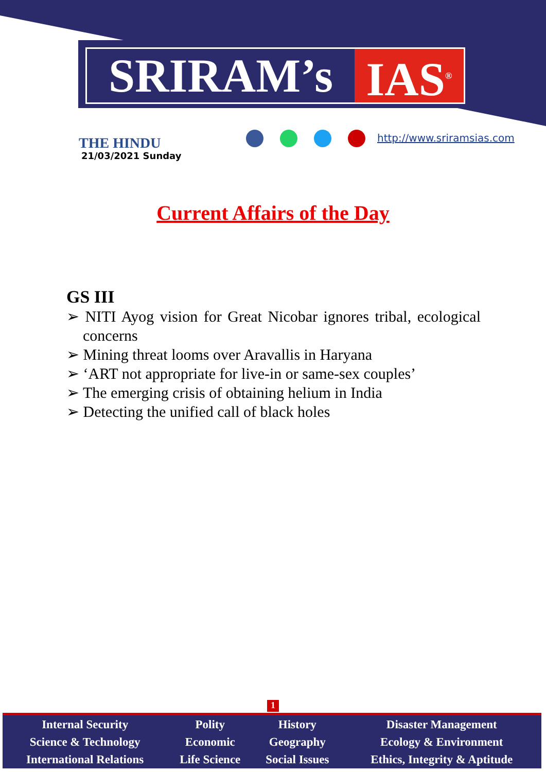SRIRAM’s IAS<sup>®</sup>
THE HINDU
21/03/2021 Sunday
http://www.sriramsias.com
Current Affairs of the Day
GS III
➢ NITI Ayog vision for Great Nicobar ignores tribal, ecological concerns
➢ Mining threat looms over Aravallis in Haryana
➢ ‘ART not appropriate for live-in or same-sex couples’
➢ The emerging crisis of obtaining helium in India
➢ Detecting the unified call of black holes
1
| Internal Security | Polity | History | Disaster Management |
| Science & Technology | Economic | Geography | Ecology & Environment |
| International Relations | Life Science | Social Issues | Ethics, Integrity & Aptitude |